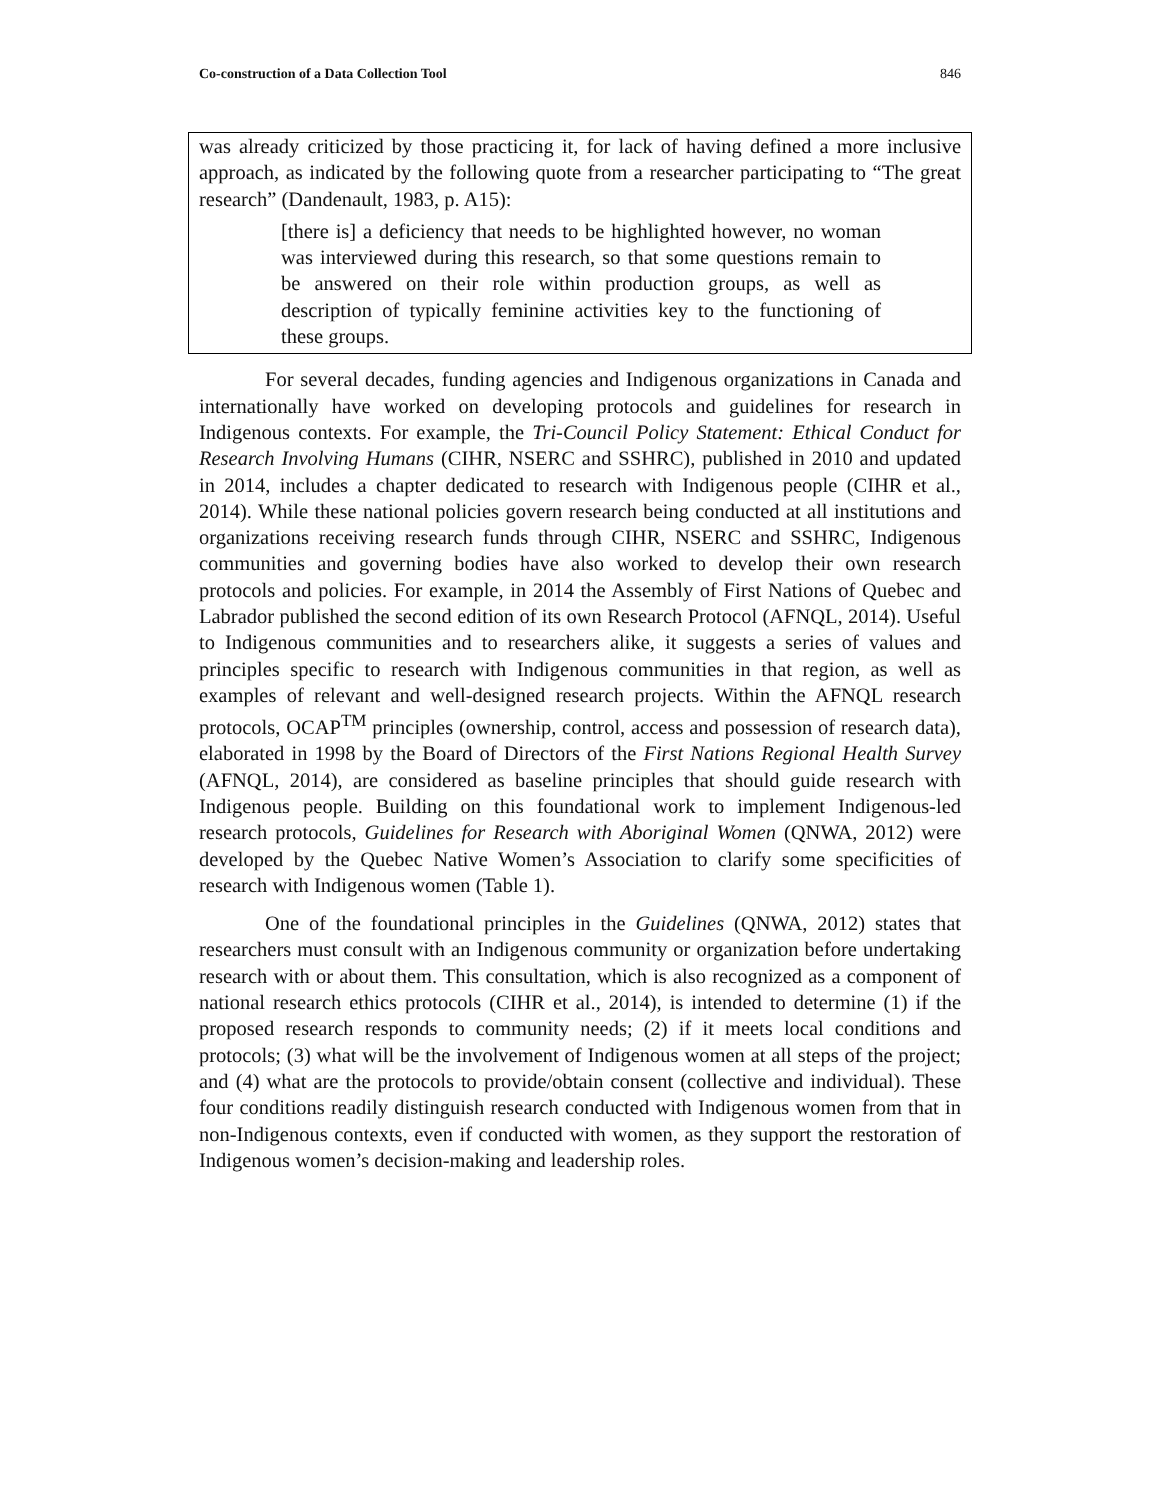Co-construction of a Data Collection Tool 846
was already criticized by those practicing it, for lack of having defined a more inclusive approach, as indicated by the following quote from a researcher participating to “The great research” (Dandenault, 1983, p. A15):
[there is] a deficiency that needs to be highlighted however, no woman was interviewed during this research, so that some questions remain to be answered on their role within production groups, as well as description of typically feminine activities key to the functioning of these groups.
For several decades, funding agencies and Indigenous organizations in Canada and internationally have worked on developing protocols and guidelines for research in Indigenous contexts. For example, the Tri-Council Policy Statement: Ethical Conduct for Research Involving Humans (CIHR, NSERC and SSHRC), published in 2010 and updated in 2014, includes a chapter dedicated to research with Indigenous people (CIHR et al., 2014). While these national policies govern research being conducted at all institutions and organizations receiving research funds through CIHR, NSERC and SSHRC, Indigenous communities and governing bodies have also worked to develop their own research protocols and policies. For example, in 2014 the Assembly of First Nations of Quebec and Labrador published the second edition of its own Research Protocol (AFNQL, 2014). Useful to Indigenous communities and to researchers alike, it suggests a series of values and principles specific to research with Indigenous communities in that region, as well as examples of relevant and well-designed research projects. Within the AFNQL research protocols, OCAP<sup>TM</sup> principles (ownership, control, access and possession of research data), elaborated in 1998 by the Board of Directors of the First Nations Regional Health Survey (AFNQL, 2014), are considered as baseline principles that should guide research with Indigenous people. Building on this foundational work to implement Indigenous-led research protocols, Guidelines for Research with Aboriginal Women (QNWA, 2012) were developed by the Quebec Native Women’s Association to clarify some specificities of research with Indigenous women (Table 1).
One of the foundational principles in the Guidelines (QNWA, 2012) states that researchers must consult with an Indigenous community or organization before undertaking research with or about them. This consultation, which is also recognized as a component of national research ethics protocols (CIHR et al., 2014), is intended to determine (1) if the proposed research responds to community needs; (2) if it meets local conditions and protocols; (3) what will be the involvement of Indigenous women at all steps of the project; and (4) what are the protocols to provide/obtain consent (collective and individual). These four conditions readily distinguish research conducted with Indigenous women from that in non-Indigenous contexts, even if conducted with women, as they support the restoration of Indigenous women’s decision-making and leadership roles.